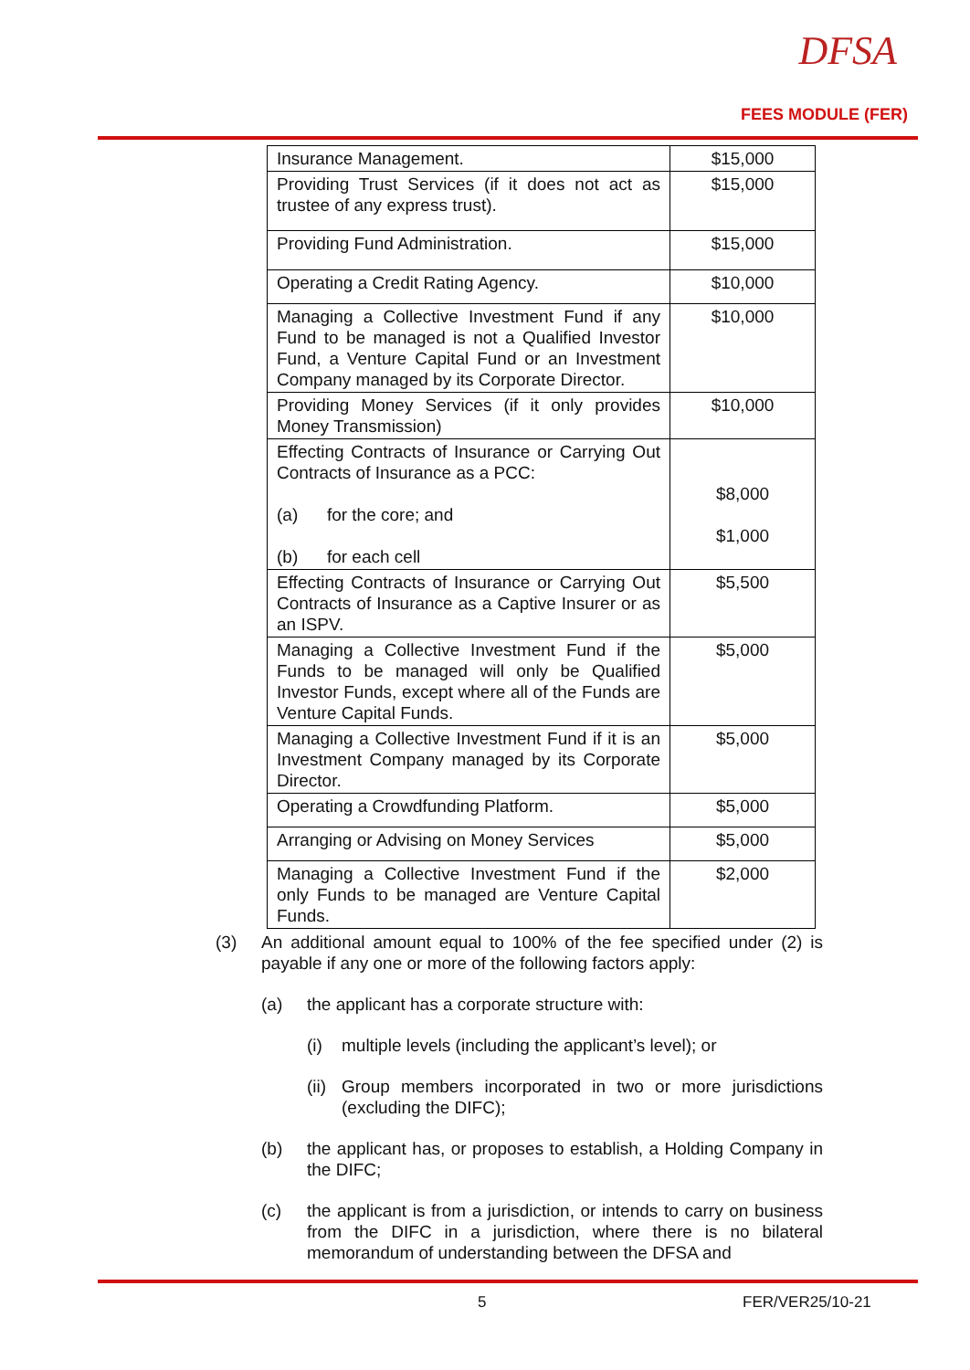DFSA
FEES MODULE (FER)
| Insurance Management. | $15,000 |
| Providing Trust Services (if it does not act as trustee of any express trust). | $15,000 |
| Providing Fund Administration. | $15,000 |
| Operating a Credit Rating Agency. | $10,000 |
| Managing a Collective Investment Fund if any Fund to be managed is not a Qualified Investor Fund, a Venture Capital Fund or an Investment Company managed by its Corporate Director. | $10,000 |
| Providing Money Services (if it only provides Money Transmission) | $10,000 |
| Effecting Contracts of Insurance or Carrying Out Contracts of Insurance as a PCC: (a) for the core; and (b) for each cell | $8,000 $1,000 |
| Effecting Contracts of Insurance or Carrying Out Contracts of Insurance as a Captive Insurer or as an ISPV. | $5,500 |
| Managing a Collective Investment Fund if the Funds to be managed will only be Qualified Investor Funds, except where all of the Funds are Venture Capital Funds. | $5,000 |
| Managing a Collective Investment Fund if it is an Investment Company managed by its Corporate Director. | $5,000 |
| Operating a Crowdfunding Platform. | $5,000 |
| Arranging or Advising on Money Services | $5,000 |
| Managing a Collective Investment Fund if the only Funds to be managed are Venture Capital Funds. | $2,000 |
(3) An additional amount equal to 100% of the fee specified under (2) is payable if any one or more of the following factors apply:
(a) the applicant has a corporate structure with:
(i) multiple levels (including the applicant’s level); or
(ii) Group members incorporated in two or more jurisdictions (excluding the DIFC);
(b) the applicant has, or proposes to establish, a Holding Company in the DIFC;
(c) the applicant is from a jurisdiction, or intends to carry on business from the DIFC in a jurisdiction, where there is no bilateral memorandum of understanding between the DFSA and
5 FER/VER25/10-21